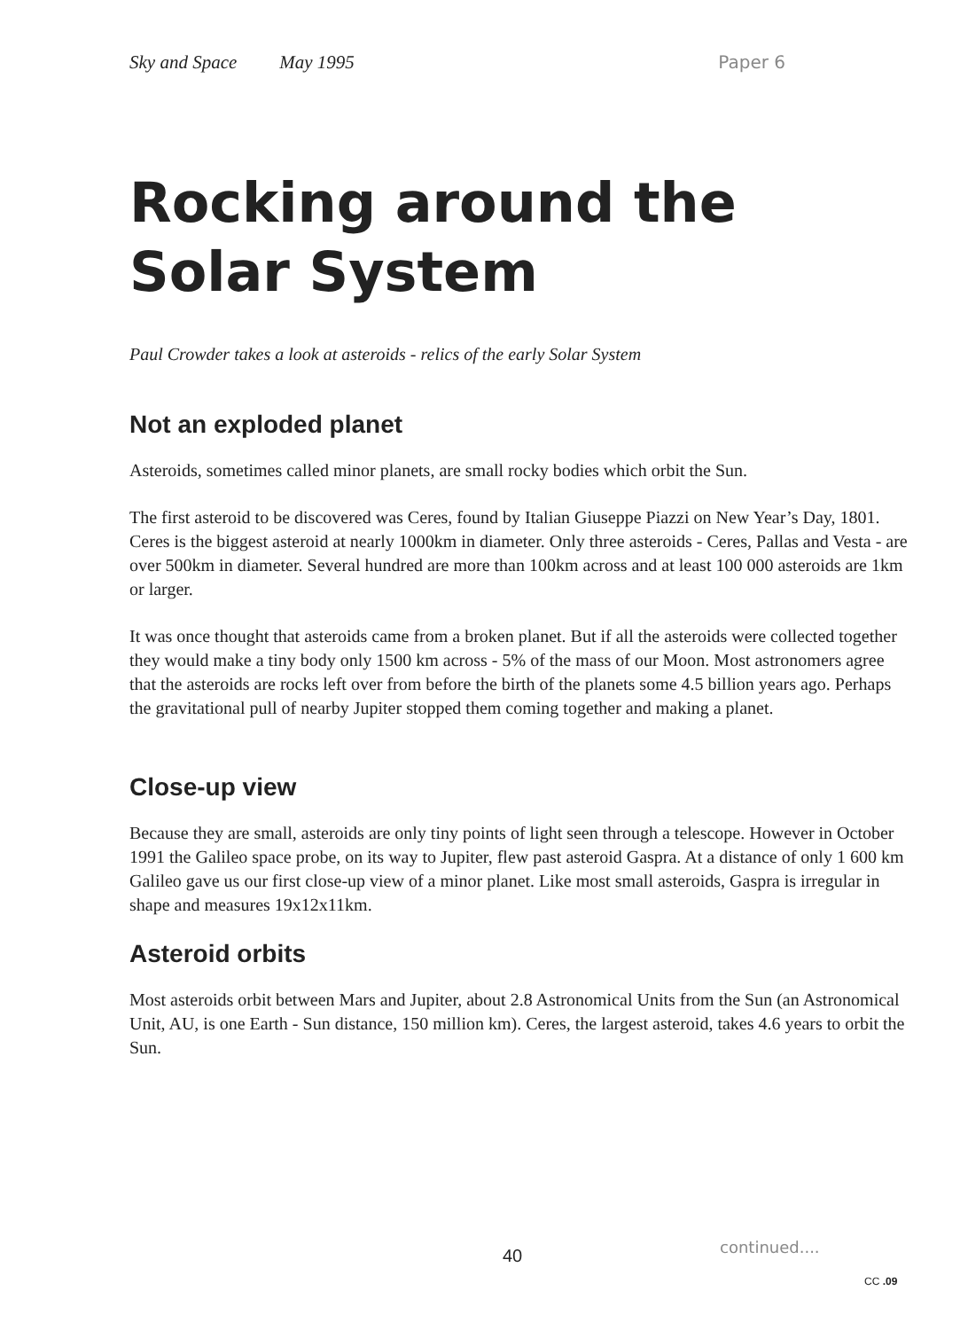Sky and Space May 1995 Paper 6
Rocking around the
Solar System
Paul Crowder takes a look at asteroids - relics of the early Solar System
Not an exploded planet
Asteroids, sometimes called minor planets, are small rocky bodies which orbit the Sun.
The first asteroid to be discovered was Ceres, found by Italian Giuseppe Piazzi on New Year’s Day, 1801. Ceres is the biggest asteroid at nearly 1000km in diameter. Only three asteroids - Ceres, Pallas and Vesta - are over 500km in diameter. Several hundred are more than 100km across and at least 100 000 asteroids are 1km or larger.
It was once thought that asteroids came from a broken planet. But if all the asteroids were collected together they would make a tiny body only 1500 km across - 5% of the mass of our Moon. Most astronomers agree that the asteroids are rocks left over from before the birth of the planets some 4.5 billion years ago. Perhaps the gravitational pull of nearby Jupiter stopped them coming together and making a planet.
Close-up view
Because they are small, asteroids are only tiny points of light seen through a telescope. However in October 1991 the Galileo space probe, on its way to Jupiter, flew past asteroid Gaspra. At a distance of only 1 600 km Galileo gave us our first close-up view of a minor planet. Like most small asteroids, Gaspra is irregular in shape and measures 19x12x11km.
Asteroid orbits
Most asteroids orbit between Mars and Jupiter, about 2.8 Astronomical Units from the Sun (an Astronomical Unit, AU, is one Earth - Sun distance, 150 million km). Ceres, the largest asteroid, takes 4.6 years to orbit the Sun.
40 continued....
CC .09